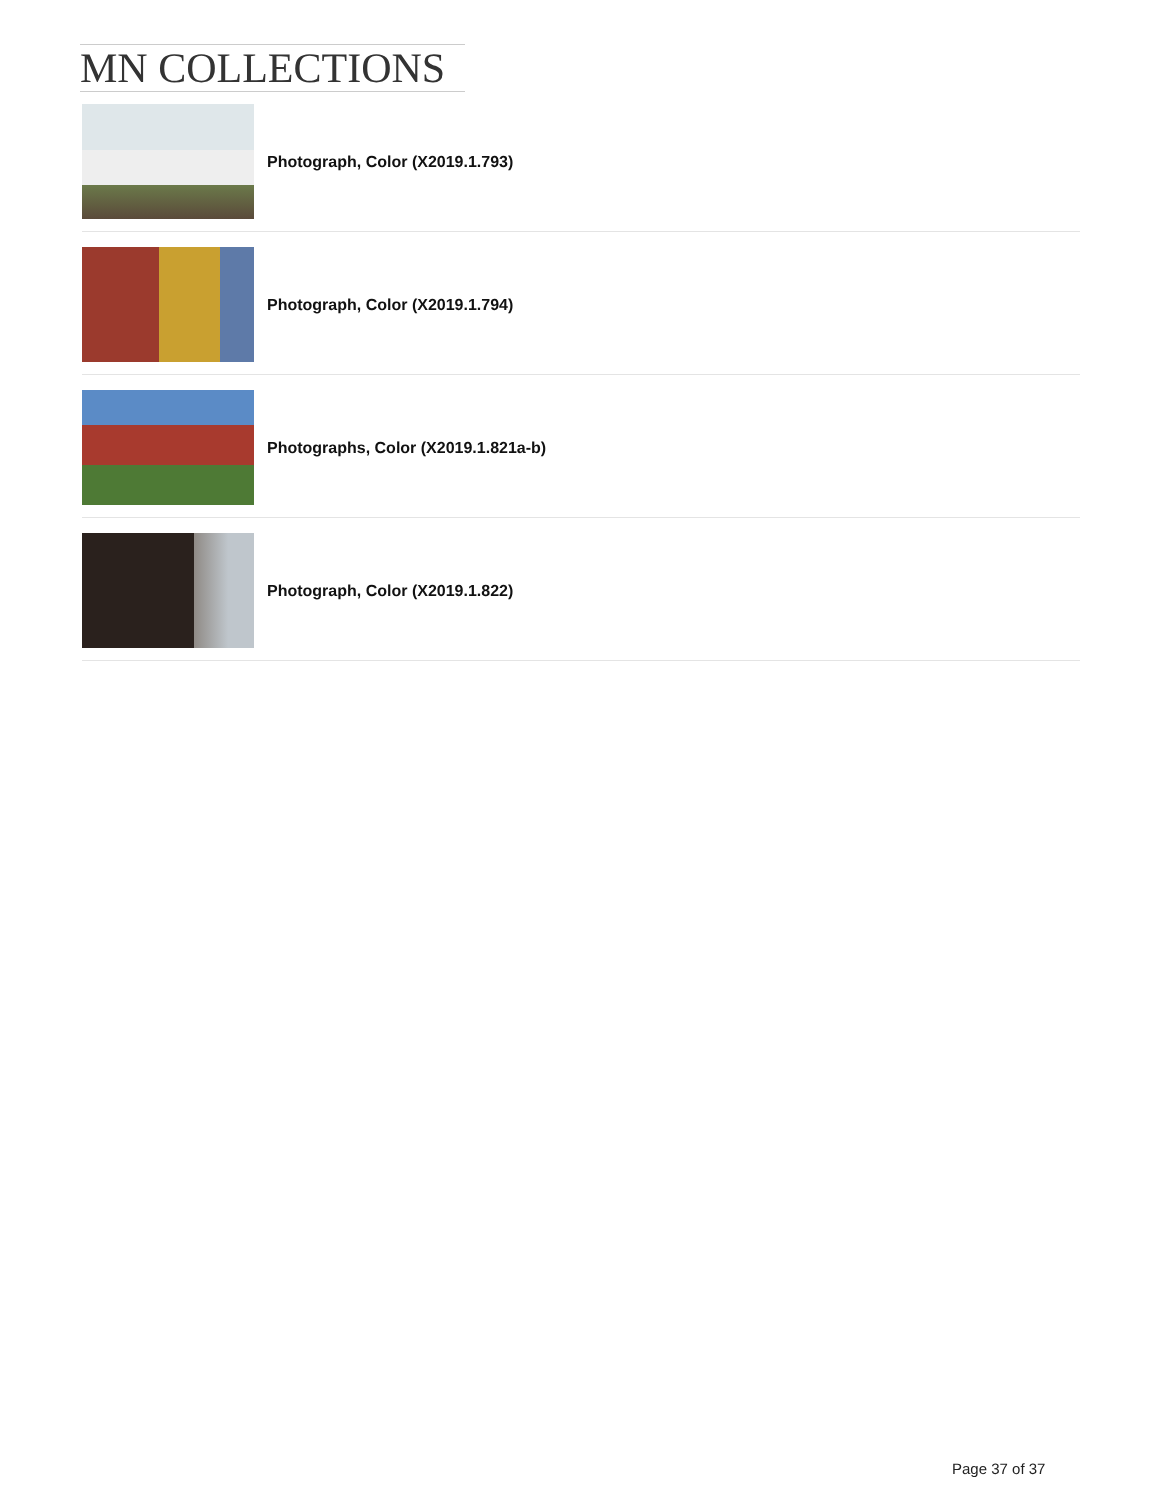MN COLLECTIONS
Photograph, Color (X2019.1.793)
Photograph, Color (X2019.1.794)
Photographs, Color (X2019.1.821a-b)
Photograph, Color (X2019.1.822)
Page 37 of 37